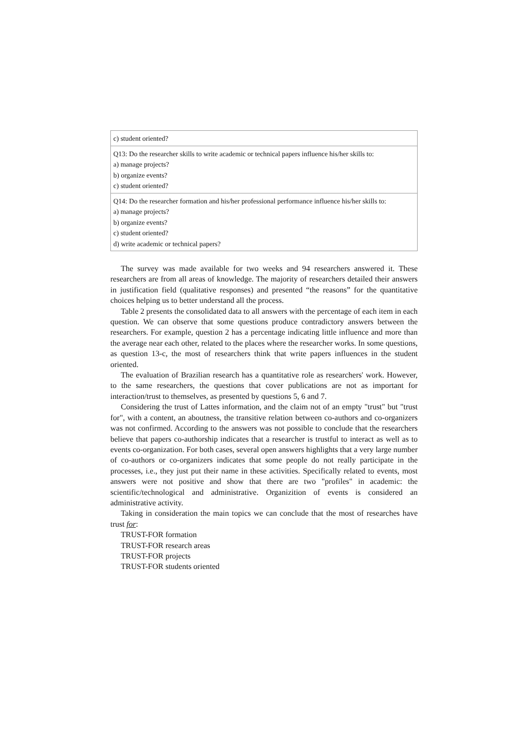| c) student oriented? |
| Q13: Do the researcher skills to write academic or technical papers influence his/her skills to: a) manage projects? b) organize events? c) student oriented? |
| Q14: Do the researcher formation and his/her professional performance influence his/her skills to: a) manage projects? b) organize events? c) student oriented? d) write academic or technical papers? |
The survey was made available for two weeks and 94 researchers answered it. These researchers are from all areas of knowledge. The majority of researchers detailed their answers in justification field (qualitative responses) and presented “the reasons” for the quantitative choices helping us to better understand all the process.
Table 2 presents the consolidated data to all answers with the percentage of each item in each question. We can observe that some questions produce contradictory answers between the researchers. For example, question 2 has a percentage indicating little influence and more than the average near each other, related to the places where the researcher works. In some questions, as question 13-c, the most of researchers think that write papers influences in the student oriented.
The evaluation of Brazilian research has a quantitative role as researchers' work. However, to the same researchers, the questions that cover publications are not as important for interaction/trust to themselves, as presented by questions 5, 6 and 7.
Considering the trust of Lattes information, and the claim not of an empty "trust" but "trust for", with a content, an aboutness, the transitive relation between co-authors and co-organizers was not confirmed. According to the answers was not possible to conclude that the researchers believe that papers co-authorship indicates that a researcher is trustful to interact as well as to events co-organization. For both cases, several open answers highlights that a very large number of co-authors or co-organizers indicates that some people do not really participate in the processes, i.e., they just put their name in these activities. Specifically related to events, most answers were not positive and show that there are two "profiles" in academic: the scientific/technological and administrative. Organizition of events is considered an administrative activity.
Taking in consideration the main topics we can conclude that the most of researches have trust for:
TRUST-FOR formation
TRUST-FOR research areas
TRUST-FOR projects
TRUST-FOR students oriented